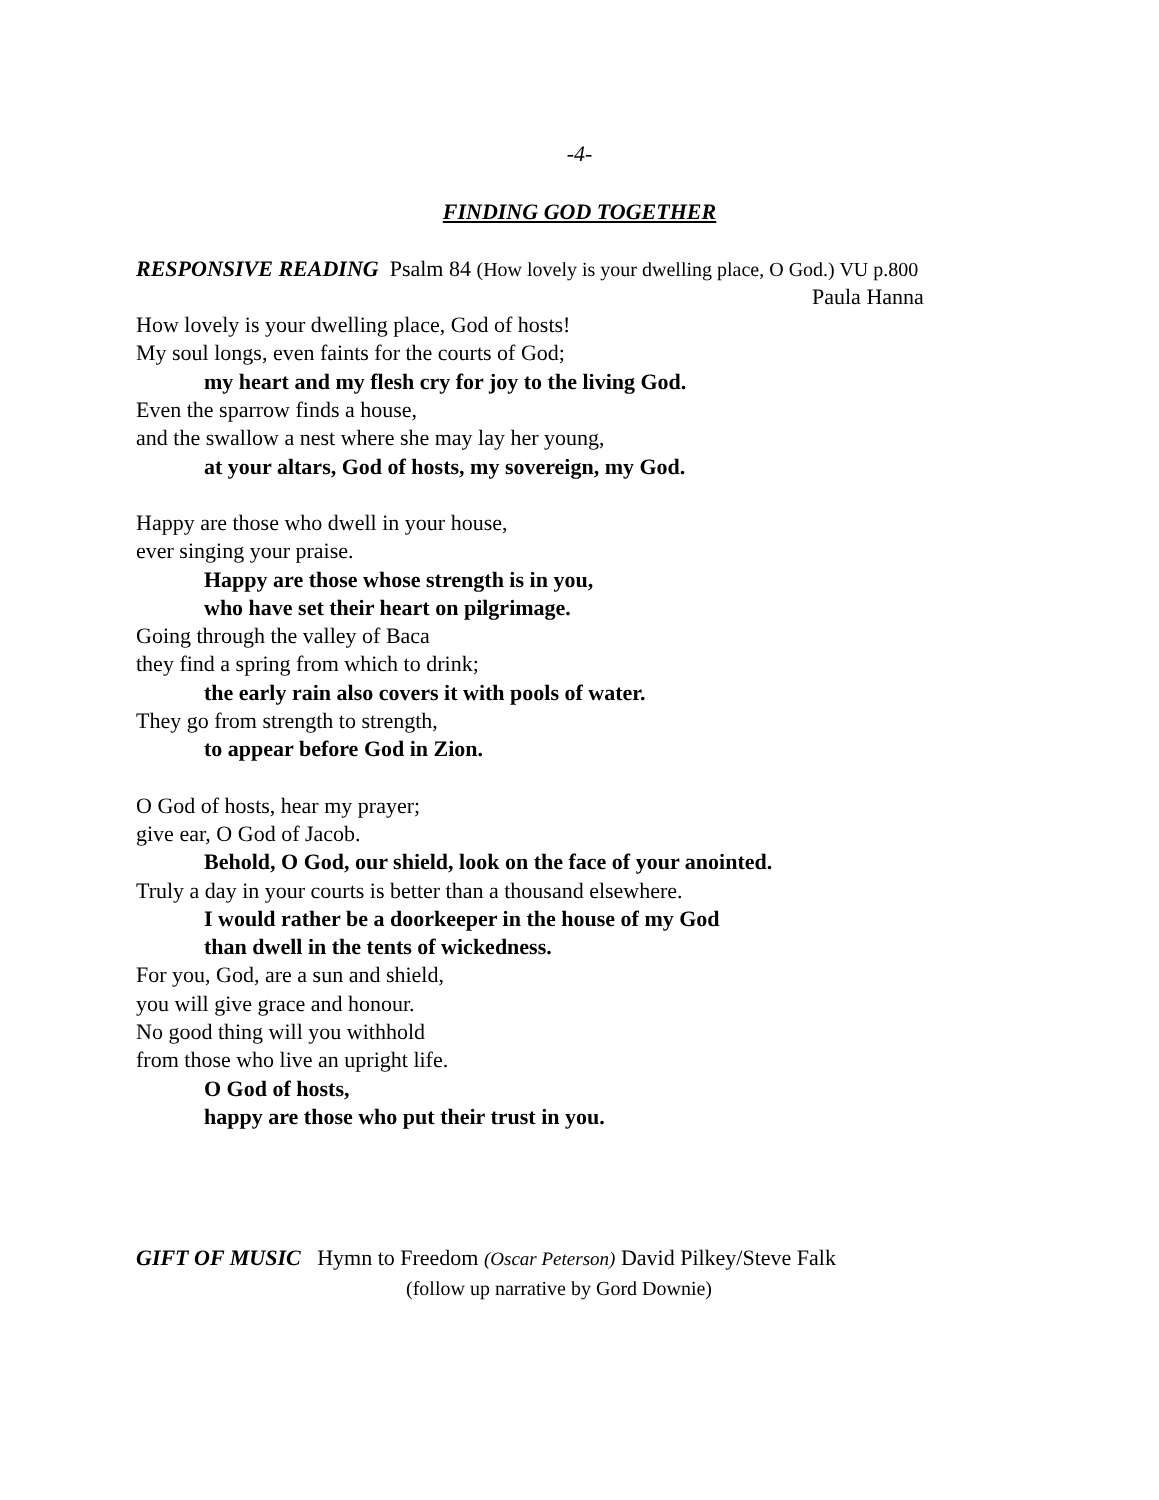-4-
FINDING GOD TOGETHER
RESPONSIVE READING Psalm 84 (How lovely is your dwelling place, O God.) VU p.800
Paula Hanna
How lovely is your dwelling place, God of hosts!
My soul longs, even faints for the courts of God;
my heart and my flesh cry for joy to the living God.
Even the sparrow finds a house,
and the swallow a nest where she may lay her young,
at your altars, God of hosts, my sovereign, my God.
Happy are those who dwell in your house,
ever singing your praise.
Happy are those whose strength is in you,
who have set their heart on pilgrimage.
Going through the valley of Baca
they find a spring from which to drink;
the early rain also covers it with pools of water.
They go from strength to strength,
to appear before God in Zion.
O God of hosts, hear my prayer;
give ear, O God of Jacob.
Behold, O God, our shield, look on the face of your anointed.
Truly a day in your courts is better than a thousand elsewhere.
I would rather be a doorkeeper in the house of my God
than dwell in the tents of wickedness.
For you, God, are a sun and shield,
you will give grace and honour.
No good thing will you withhold
from those who live an upright life.
O God of hosts,
happy are those who put their trust in you.
GIFT OF MUSIC Hymn to Freedom (Oscar Peterson) David Pilkey/Steve Falk
(follow up narrative by Gord Downie)